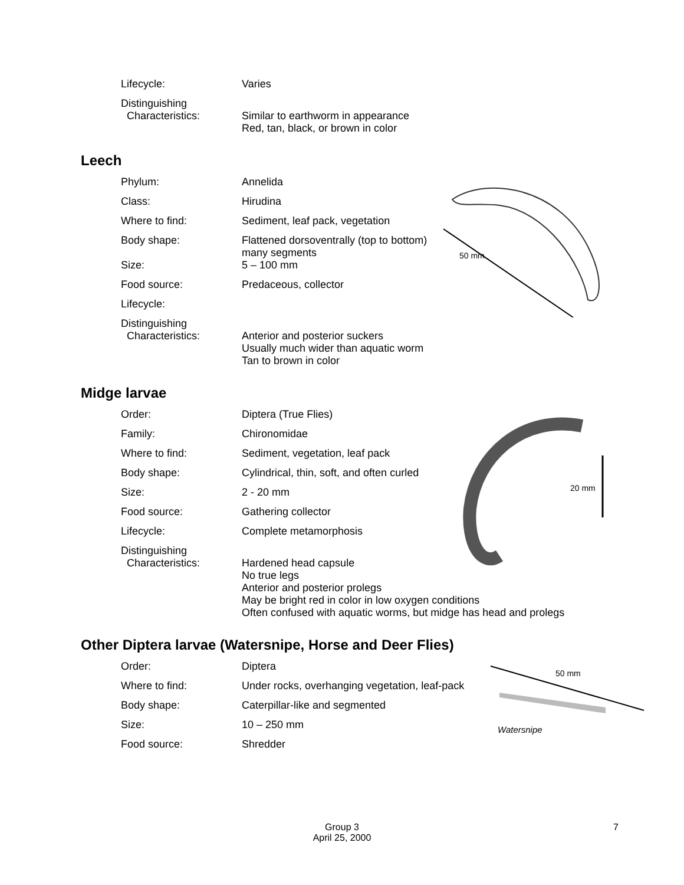| Lifecycle: | Varies |
| Distinguishing Characteristics: | Similar to earthworm in appearance Red, tan, black, or brown in color |
Leech
| Phylum: | Annelida |
| Class: | Hirudina |
| Where to find: | Sediment, leaf pack, vegetation |
| Body shape: | Flattened dorsoventrally (top to bottom) many segments |
| Size: | 5 – 100 mm |
| Food source: | Predaceous, collector |
| Lifecycle: | |
| Distinguishing Characteristics: | Anterior and posterior suckers Usually much wider than aquatic worm Tan to brown in color |
50 mm
Midge larvae
| Order: | Diptera (True Flies) |
| Family: | Chironomidae |
| Where to find: | Sediment, vegetation, leaf pack |
| Body shape: | Cylindrical, thin, soft, and often curled |
| Size: | 2 - 20 mm |
| Food source: | Gathering collector |
| Lifecycle: | Complete metamorphosis |
| Distinguishing Characteristics: | Hardened head capsule No true legs Anterior and posterior prolegs May be bright red in color in low oxygen conditions Often confused with aquatic worms, but midge has head and prolegs |
20 mm
Other Diptera larvae (Watersnipe, Horse and Deer Flies)
| Order: | Diptera |
| Where to find: | Under rocks, overhanging vegetation, leaf-pack |
| Body shape: | Caterpillar-like and segmented |
| Size: | 10 – 250 mm |
| Food source: | Shredder |
50 mm
Watersnipe
Group 3
April 25, 2000
7